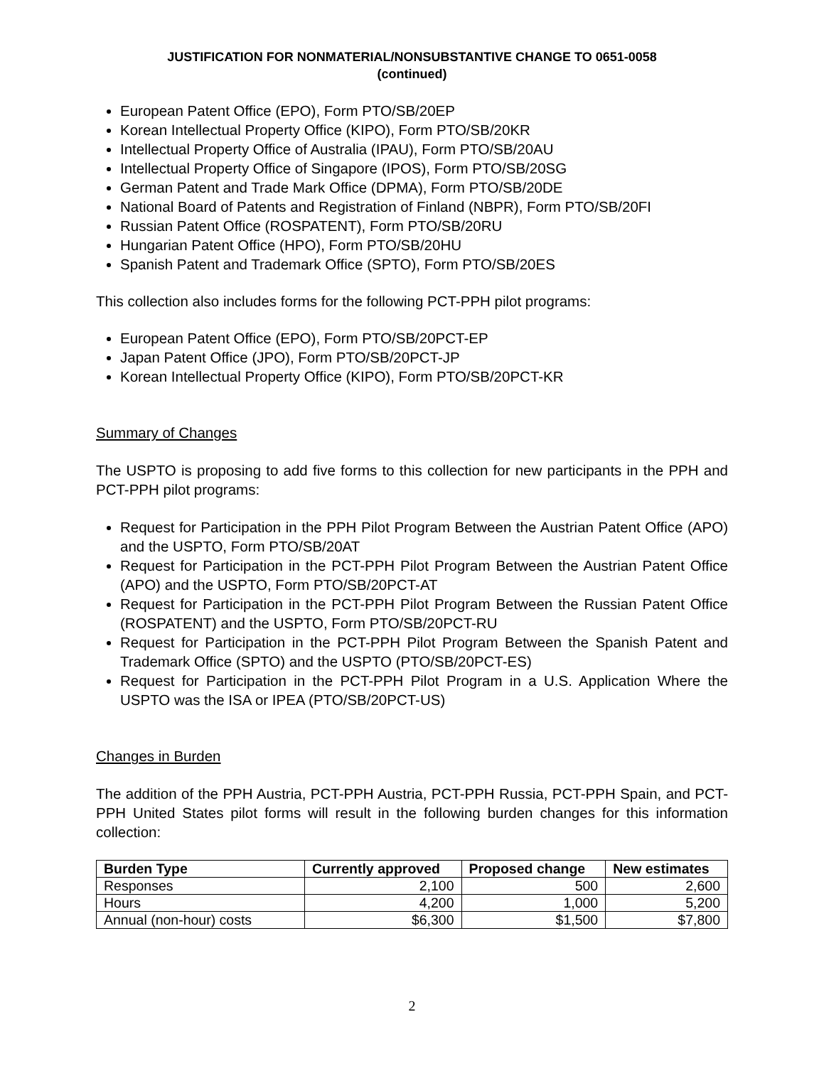JUSTIFICATION FOR NONMATERIAL/NONSUBSTANTIVE CHANGE TO 0651-0058
(continued)
European Patent Office (EPO), Form PTO/SB/20EP
Korean Intellectual Property Office (KIPO), Form PTO/SB/20KR
Intellectual Property Office of Australia (IPAU), Form PTO/SB/20AU
Intellectual Property Office of Singapore (IPOS), Form PTO/SB/20SG
German Patent and Trade Mark Office (DPMA), Form PTO/SB/20DE
National Board of Patents and Registration of Finland (NBPR), Form PTO/SB/20FI
Russian Patent Office (ROSPATENT), Form PTO/SB/20RU
Hungarian Patent Office (HPO), Form PTO/SB/20HU
Spanish Patent and Trademark Office (SPTO), Form PTO/SB/20ES
This collection also includes forms for the following PCT-PPH pilot programs:
European Patent Office (EPO), Form PTO/SB/20PCT-EP
Japan Patent Office (JPO), Form PTO/SB/20PCT-JP
Korean Intellectual Property Office (KIPO), Form PTO/SB/20PCT-KR
Summary of Changes
The USPTO is proposing to add five forms to this collection for new participants in the PPH and PCT-PPH pilot programs:
Request for Participation in the PPH Pilot Program Between the Austrian Patent Office (APO) and the USPTO, Form PTO/SB/20AT
Request for Participation in the PCT-PPH Pilot Program Between the Austrian Patent Office (APO) and the USPTO, Form PTO/SB/20PCT-AT
Request for Participation in the PCT-PPH Pilot Program Between the Russian Patent Office (ROSPATENT) and the USPTO, Form PTO/SB/20PCT-RU
Request for Participation in the PCT-PPH Pilot Program Between the Spanish Patent and Trademark Office (SPTO) and the USPTO (PTO/SB/20PCT-ES)
Request for Participation in the PCT-PPH Pilot Program in a U.S. Application Where the USPTO was the ISA or IPEA (PTO/SB/20PCT-US)
Changes in Burden
The addition of the PPH Austria, PCT-PPH Austria, PCT-PPH Russia, PCT-PPH Spain, and PCT-PPH United States pilot forms will result in the following burden changes for this information collection:
| Burden Type | Currently approved | Proposed change | New estimates |
| --- | --- | --- | --- |
| Responses | 2,100 | 500 | 2,600 |
| Hours | 4,200 | 1,000 | 5,200 |
| Annual (non-hour) costs | $6,300 | $1,500 | $7,800 |
2